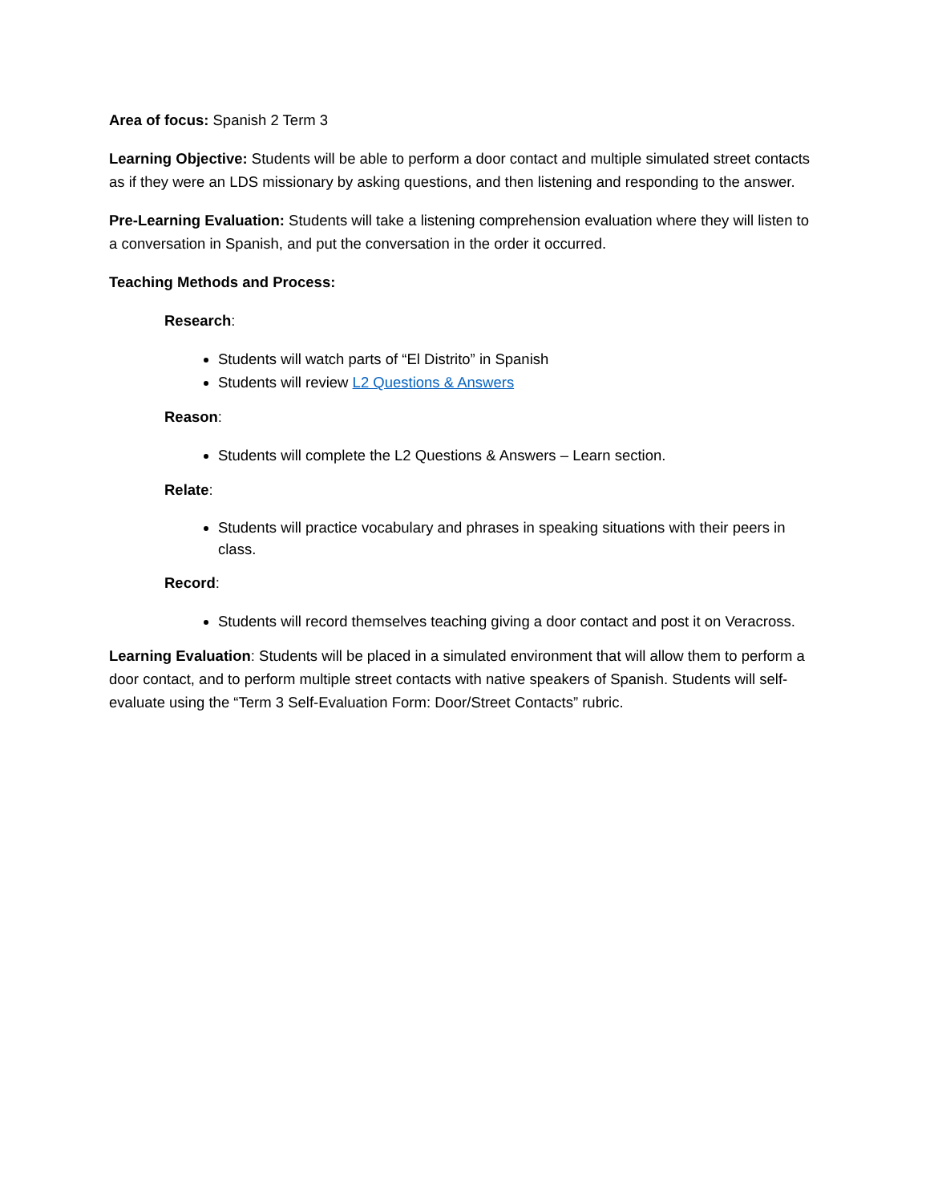Area of focus: Spanish 2 Term 3
Learning Objective: Students will be able to perform a door contact and multiple simulated street contacts as if they were an LDS missionary by asking questions, and then listening and responding to the answer.
Pre-Learning Evaluation: Students will take a listening comprehension evaluation where they will listen to a conversation in Spanish, and put the conversation in the order it occurred.
Teaching Methods and Process:
Research:
Students will watch parts of “El Distrito” in Spanish
Students will review L2 Questions & Answers
Reason:
Students will complete the L2 Questions & Answers – Learn section.
Relate:
Students will practice vocabulary and phrases in speaking situations with their peers in class.
Record:
Students will record themselves teaching giving a door contact and post it on Veracross.
Learning Evaluation: Students will be placed in a simulated environment that will allow them to perform a door contact, and to perform multiple street contacts with native speakers of Spanish. Students will self-evaluate using the “Term 3 Self-Evaluation Form: Door/Street Contacts” rubric.